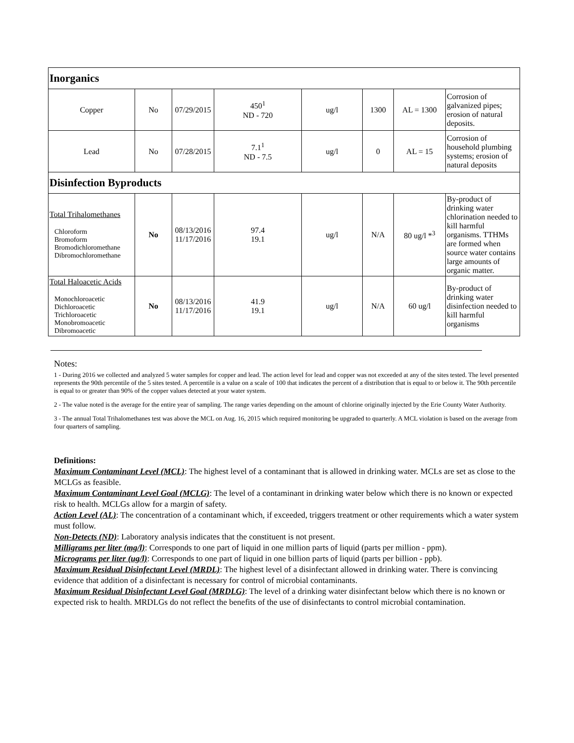| Inorganics | | | | | | | |
| Copper | No | 07/29/2015 | 450<sup>1</sup> ND - 720 | ug/l | 1300 | AL = 1300 | Corrosion of galvanized pipes; erosion of natural deposits. |
| Lead | No | 07/28/2015 | 7.1<sup>1</sup> ND - 7.5 | ug/l | 0 | AL = 15 | Corrosion of household plumbing systems; erosion of natural deposits |
| Disinfection Byproducts | | | | | | | |
| Total Trihalomethanes Chloroform Bromoform Bromodichloromethane Dibromochloromethane | No | 08/13/2016 11/17/2016 | 97.4 19.1 | ug/l | N/A | 80 ug/l *<sup>3</sup> | By-product of drinking water chlorination needed to kill harmful organisms. TTHMs are formed when source water contains large amounts of organic matter. |
| Total Haloacetic Acids Monochloroacetic Dichloroacetic Trichloroacetic Monobromoacetic Dibromoacetic | No | 08/13/2016 11/17/2016 | 41.9 19.1 | ug/l | N/A | 60 ug/l | By-product of drinking water disinfection needed to kill harmful organisms |
Notes:
1 - During 2016 we collected and analyzed 5 water samples for copper and lead. The action level for lead and copper was not exceeded at any of the sites tested. The level presented represents the 90th percentile of the 5 sites tested. A percentile is a value on a scale of 100 that indicates the percent of a distribution that is equal to or below it. The 90th percentile is equal to or greater than 90% of the copper values detected at your water system.
2 - The value noted is the average for the entire year of sampling. The range varies depending on the amount of chlorine originally injected by the Erie County Water Authority.
3 - The annual Total Trihalomethanes test was above the MCL on Aug. 16, 2015 which required monitoring be upgraded to quarterly. A MCL violation is based on the average from four quarters of sampling.
Definitions:
Maximum Contaminant Level (MCL): The highest level of a contaminant that is allowed in drinking water. MCLs are set as close to the MCLGs as feasible.
Maximum Contaminant Level Goal (MCLG): The level of a contaminant in drinking water below which there is no known or expected risk to health. MCLGs allow for a margin of safety.
Action Level (AL): The concentration of a contaminant which, if exceeded, triggers treatment or other requirements which a water system must follow.
Non-Detects (ND): Laboratory analysis indicates that the constituent is not present.
Milligrams per liter (mg/l): Corresponds to one part of liquid in one million parts of liquid (parts per million - ppm).
Micrograms per liter (ug/l): Corresponds to one part of liquid in one billion parts of liquid (parts per billion - ppb).
Maximum Residual Disinfectant Level (MRDL): The highest level of a disinfectant allowed in drinking water. There is convincing evidence that addition of a disinfectant is necessary for control of microbial contaminants.
Maximum Residual Disinfectant Level Goal (MRDLG): The level of a drinking water disinfectant below which there is no known or expected risk to health. MRDLGs do not reflect the benefits of the use of disinfectants to control microbial contamination.